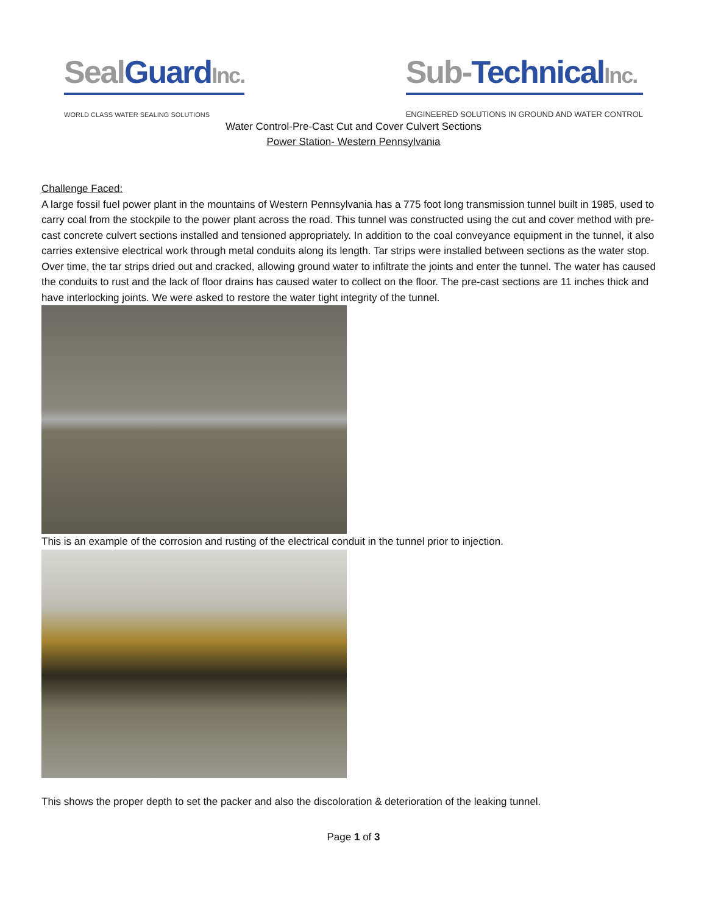Seal Guard Inc.
WORLD CLASS WATER SEALING SOLUTIONS
Sub-Technical Inc.
ENGINEERED SOLUTIONS IN GROUND AND WATER CONTROL
Water Control-Pre-Cast Cut and Cover Culvert Sections
Power Station- Western Pennsylvania
Challenge Faced:
A large fossil fuel power plant in the mountains of Western Pennsylvania has a 775 foot long transmission tunnel built in 1985, used to carry coal from the stockpile to the power plant across the road. This tunnel was constructed using the cut and cover method with pre-cast concrete culvert sections installed and tensioned appropriately. In addition to the coal conveyance equipment in the tunnel, it also carries extensive electrical work through metal conduits along its length. Tar strips were installed between sections as the water stop. Over time, the tar strips dried out and cracked, allowing ground water to infiltrate the joints and enter the tunnel. The water has caused the conduits to rust and the lack of floor drains has caused water to collect on the floor. The pre-cast sections are 11 inches thick and have interlocking joints. We were asked to restore the water tight integrity of the tunnel.
This is an example of the corrosion and rusting of the electrical conduit in the tunnel prior to injection.
This shows the proper depth to set the packer and also the discoloration & deterioration of the leaking tunnel.
Page 1 of 3